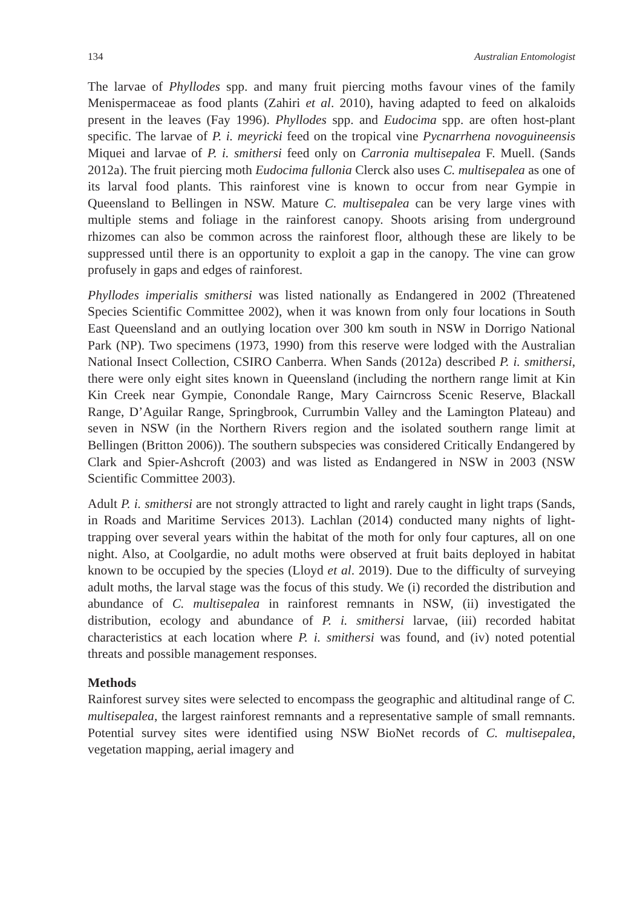134 Australian Entomologist
The larvae of Phyllodes spp. and many fruit piercing moths favour vines of the family Menispermaceae as food plants (Zahiri et al. 2010), having adapted to feed on alkaloids present in the leaves (Fay 1996). Phyllodes spp. and Eudocima spp. are often host-plant specific. The larvae of P. i. meyricki feed on the tropical vine Pycnarrhena novoguineensis Miquei and larvae of P. i. smithersi feed only on Carronia multisepalea F. Muell. (Sands 2012a). The fruit piercing moth Eudocima fullonia Clerck also uses C. multisepalea as one of its larval food plants. This rainforest vine is known to occur from near Gympie in Queensland to Bellingen in NSW. Mature C. multisepalea can be very large vines with multiple stems and foliage in the rainforest canopy. Shoots arising from underground rhizomes can also be common across the rainforest floor, although these are likely to be suppressed until there is an opportunity to exploit a gap in the canopy. The vine can grow profusely in gaps and edges of rainforest.
Phyllodes imperialis smithersi was listed nationally as Endangered in 2002 (Threatened Species Scientific Committee 2002), when it was known from only four locations in South East Queensland and an outlying location over 300 km south in NSW in Dorrigo National Park (NP). Two specimens (1973, 1990) from this reserve were lodged with the Australian National Insect Collection, CSIRO Canberra. When Sands (2012a) described P. i. smithersi, there were only eight sites known in Queensland (including the northern range limit at Kin Kin Creek near Gympie, Conondale Range, Mary Cairncross Scenic Reserve, Blackall Range, D’Aguilar Range, Springbrook, Currumbin Valley and the Lamington Plateau) and seven in NSW (in the Northern Rivers region and the isolated southern range limit at Bellingen (Britton 2006)). The southern subspecies was considered Critically Endangered by Clark and Spier-Ashcroft (2003) and was listed as Endangered in NSW in 2003 (NSW Scientific Committee 2003).
Adult P. i. smithersi are not strongly attracted to light and rarely caught in light traps (Sands, in Roads and Maritime Services 2013). Lachlan (2014) conducted many nights of light-trapping over several years within the habitat of the moth for only four captures, all on one night. Also, at Coolgardie, no adult moths were observed at fruit baits deployed in habitat known to be occupied by the species (Lloyd et al. 2019). Due to the difficulty of surveying adult moths, the larval stage was the focus of this study. We (i) recorded the distribution and abundance of C. multisepalea in rainforest remnants in NSW, (ii) investigated the distribution, ecology and abundance of P. i. smithersi larvae, (iii) recorded habitat characteristics at each location where P. i. smithersi was found, and (iv) noted potential threats and possible management responses.
Methods
Rainforest survey sites were selected to encompass the geographic and altitudinal range of C. multisepalea, the largest rainforest remnants and a representative sample of small remnants. Potential survey sites were identified using NSW BioNet records of C. multisepalea, vegetation mapping, aerial imagery and